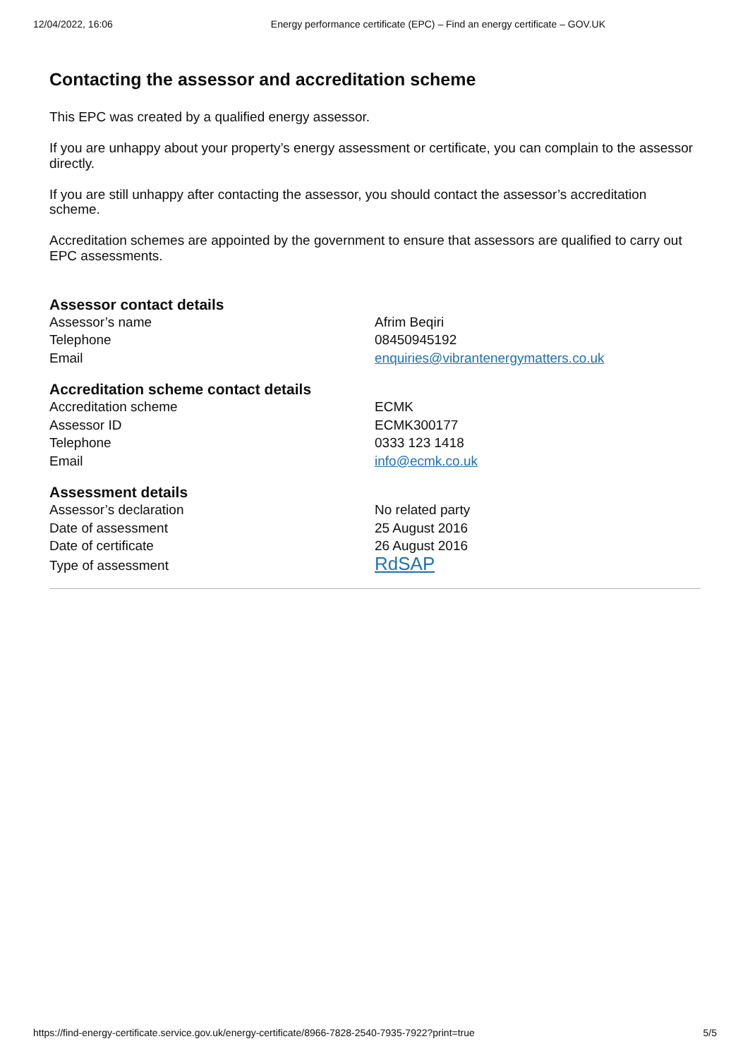12/04/2022, 16:06 Energy performance certificate (EPC) – Find an energy certificate – GOV.UK
Contacting the assessor and accreditation scheme
This EPC was created by a qualified energy assessor.
If you are unhappy about your property’s energy assessment or certificate, you can complain to the assessor directly.
If you are still unhappy after contacting the assessor, you should contact the assessor’s accreditation scheme.
Accreditation schemes are appointed by the government to ensure that assessors are qualified to carry out EPC assessments.
Assessor contact details
| Assessor’s name | Afrim Beqiri |
| Telephone | 08450945192 |
| Email | enquiries@vibrantenergymatters.co.uk |
Accreditation scheme contact details
| Accreditation scheme | ECMK |
| Assessor ID | ECMK300177 |
| Telephone | 0333 123 1418 |
| Email | info@ecmk.co.uk |
Assessment details
| Assessor’s declaration | No related party |
| Date of assessment | 25 August 2016 |
| Date of certificate | 26 August 2016 |
| Type of assessment | RdSAP |
https://find-energy-certificate.service.gov.uk/energy-certificate/8966-7828-2540-7935-7922?print=true 5/5